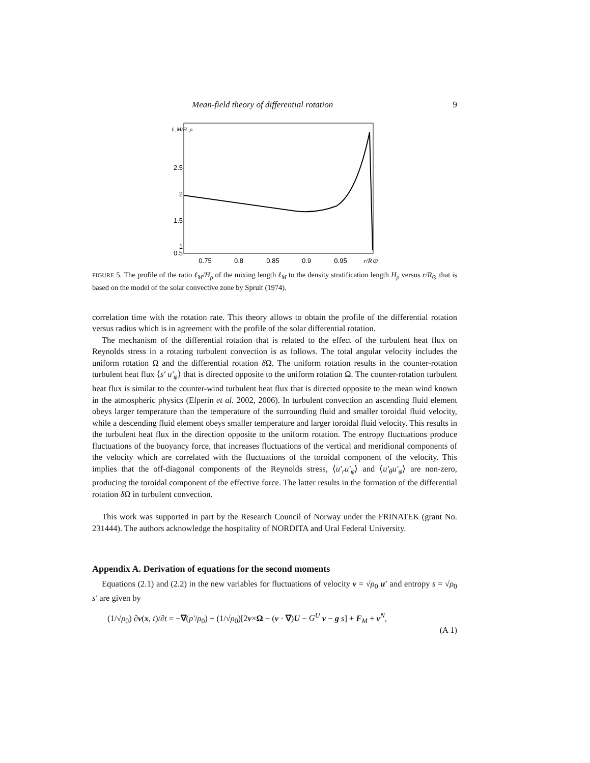Mean-field theory of differential rotation 9
ℓ_M/H_ρ
2.5
2
1.5
1
0.5
0.75
0.8
0.85
0.9
0.95
r/R⊙
FIGURE 5. The profile of the ratio ℓ<sub>M</sub>/H<sub>ρ</sub> of the mixing length ℓ<sub>M</sub> to the density stratification length H<sub>ρ</sub> versus r/R<sub>⊙</sub> that is based on the model of the solar convective zone by Spruit (1974).
correlation time with the rotation rate. This theory allows to obtain the profile of the differential rotation versus radius which is in agreement with the profile of the solar differential rotation.
The mechanism of the differential rotation that is related to the effect of the turbulent heat flux on Reynolds stress in a rotating turbulent convection is as follows. The total angular velocity includes the uniform rotation Ω and the differential rotation δ Ω. The uniform rotation results in the counter-rotation turbulent heat flux ⟨s′ u′<sub>φ</sub>⟩ that is directed opposite to the uniform rotation Ω. The counter-rotation turbulent heat flux is similar to the counter-wind turbulent heat flux that is directed opposite to the mean wind known in the atmospheric physics (Elperin et al. 2002, 2006). In turbulent convection an ascending fluid element obeys larger temperature than the temperature of the surrounding fluid and smaller toroidal fluid velocity, while a descending fluid element obeys smaller temperature and larger toroidal fluid velocity. This results in the turbulent heat flux in the direction opposite to the uniform rotation. The entropy fluctuations produce fluctuations of the buoyancy force, that increases fluctuations of the vertical and meridional components of the velocity which are correlated with the fluctuations of the toroidal component of the velocity. This implies that the off-diagonal components of the Reynolds stress, ⟨u′<sub>r</sub>u′<sub>φ</sub>⟩ and ⟨u′<sub>θ</sub>u′<sub>φ</sub>⟩ are non-zero, producing the toroidal component of the effective force. The latter results in the formation of the differential rotation δ Ω in turbulent convection.
This work was supported in part by the Research Council of Norway under the FRINATEK (grant No. 231444). The authors acknowledge the hospitality of NORDITA and Ural Federal University.
Appendix A. Derivation of equations for the second moments
Equations (2.1) and (2.2) in the new variables for fluctuations of velocity v = √ρ<sub>0</sub> u′ and entropy s = √ρ<sub>0</sub> s′ are given by
(1/√ρ<sub>0</sub>) ∂v(x, t)/∂t = −∇(p′/ρ<sub>0</sub>) + (1/√ρ<sub>0</sub>)[2v×Ω − (v · ∇)U − G<sup>U</sup> v − g s] + F<sub>M</sub> + v<sup>N</sup>,
(A 1)